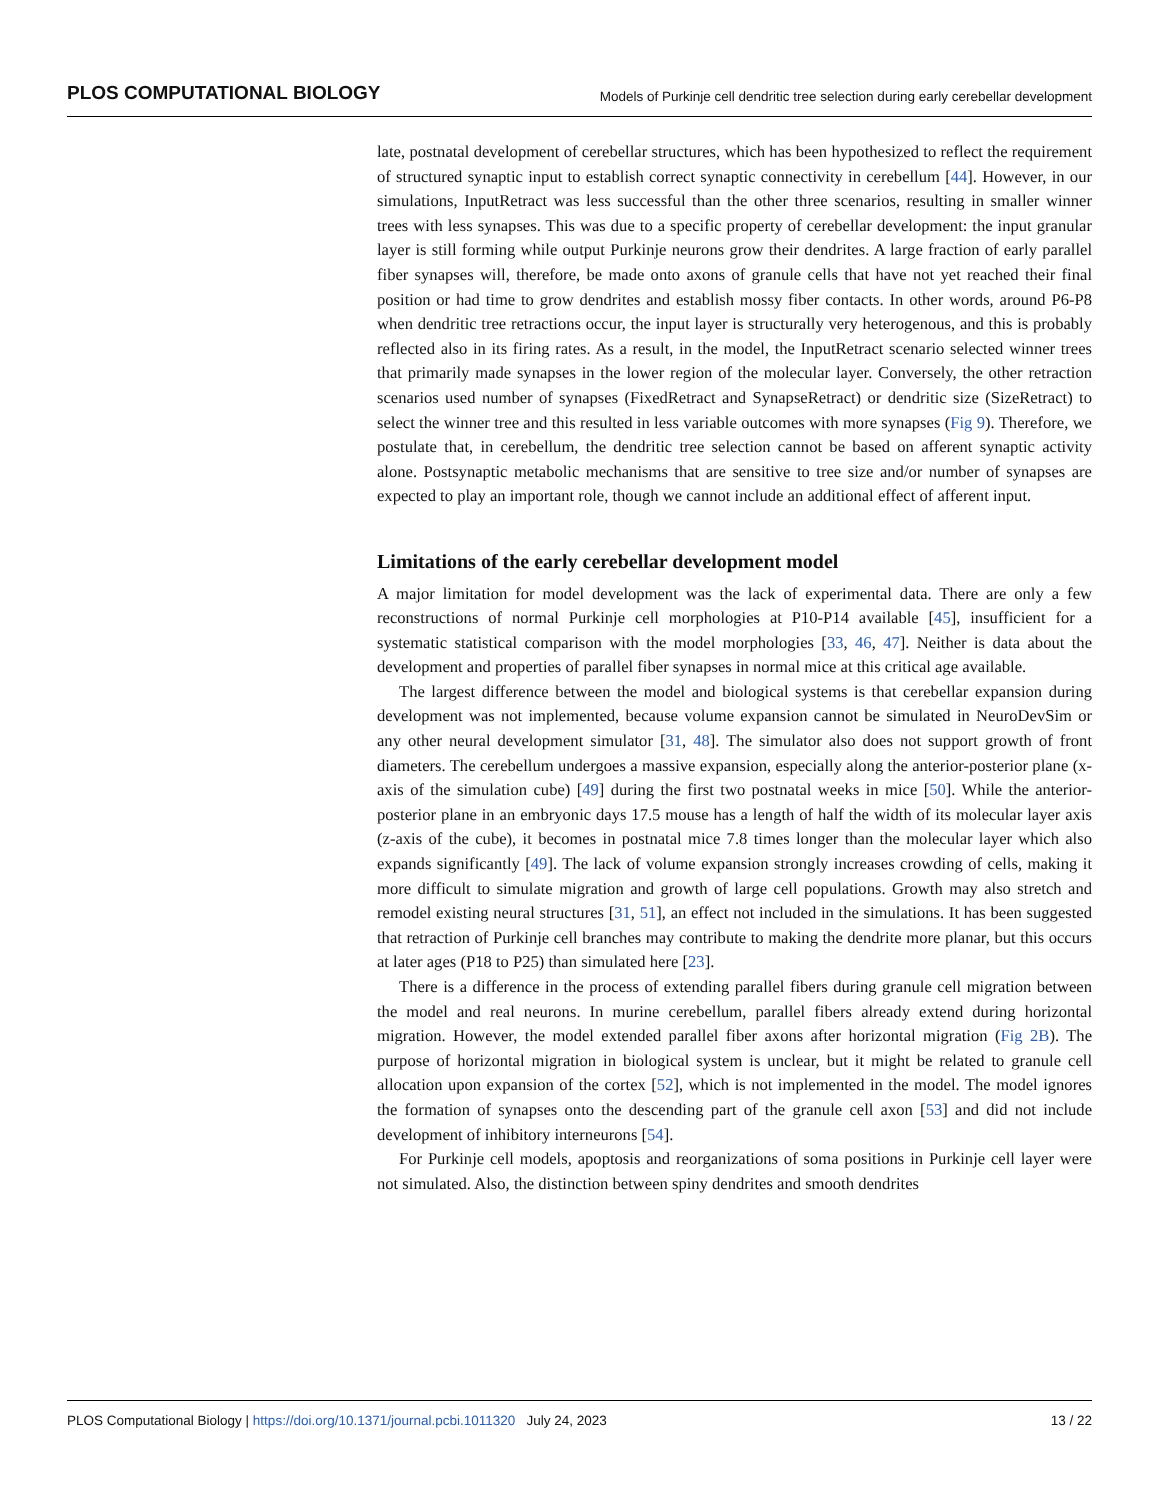PLOS COMPUTATIONAL BIOLOGY Models of Purkinje cell dendritic tree selection during early cerebellar development
late, postnatal development of cerebellar structures, which has been hypothesized to reflect the requirement of structured synaptic input to establish correct synaptic connectivity in cerebellum [44]. However, in our simulations, InputRetract was less successful than the other three scenarios, resulting in smaller winner trees with less synapses. This was due to a specific property of cerebellar development: the input granular layer is still forming while output Purkinje neurons grow their dendrites. A large fraction of early parallel fiber synapses will, therefore, be made onto axons of granule cells that have not yet reached their final position or had time to grow dendrites and establish mossy fiber contacts. In other words, around P6-P8 when dendritic tree retractions occur, the input layer is structurally very heterogenous, and this is probably reflected also in its firing rates. As a result, in the model, the InputRetract scenario selected winner trees that primarily made synapses in the lower region of the molecular layer. Conversely, the other retraction scenarios used number of synapses (FixedRetract and SynapseRetract) or dendritic size (SizeRetract) to select the winner tree and this resulted in less variable outcomes with more synapses (Fig 9). Therefore, we postulate that, in cerebellum, the dendritic tree selection cannot be based on afferent synaptic activity alone. Postsynaptic metabolic mechanisms that are sensitive to tree size and/or number of synapses are expected to play an important role, though we cannot include an additional effect of afferent input.
Limitations of the early cerebellar development model
A major limitation for model development was the lack of experimental data. There are only a few reconstructions of normal Purkinje cell morphologies at P10-P14 available [45], insufficient for a systematic statistical comparison with the model morphologies [33, 46, 47]. Neither is data about the development and properties of parallel fiber synapses in normal mice at this critical age available.
The largest difference between the model and biological systems is that cerebellar expansion during development was not implemented, because volume expansion cannot be simulated in NeuroDevSim or any other neural development simulator [31, 48]. The simulator also does not support growth of front diameters. The cerebellum undergoes a massive expansion, especially along the anterior-posterior plane (x-axis of the simulation cube) [49] during the first two postnatal weeks in mice [50]. While the anterior-posterior plane in an embryonic days 17.5 mouse has a length of half the width of its molecular layer axis (z-axis of the cube), it becomes in postnatal mice 7.8 times longer than the molecular layer which also expands significantly [49]. The lack of volume expansion strongly increases crowding of cells, making it more difficult to simulate migration and growth of large cell populations. Growth may also stretch and remodel existing neural structures [31, 51], an effect not included in the simulations. It has been suggested that retraction of Purkinje cell branches may contribute to making the dendrite more planar, but this occurs at later ages (P18 to P25) than simulated here [23].
There is a difference in the process of extending parallel fibers during granule cell migration between the model and real neurons. In murine cerebellum, parallel fibers already extend during horizontal migration. However, the model extended parallel fiber axons after horizontal migration (Fig 2B). The purpose of horizontal migration in biological system is unclear, but it might be related to granule cell allocation upon expansion of the cortex [52], which is not implemented in the model. The model ignores the formation of synapses onto the descending part of the granule cell axon [53] and did not include development of inhibitory interneurons [54].
For Purkinje cell models, apoptosis and reorganizations of soma positions in Purkinje cell layer were not simulated. Also, the distinction between spiny dendrites and smooth dendrites
PLOS Computational Biology | https://doi.org/10.1371/journal.pcbi.1011320 July 24, 2023 13 / 22